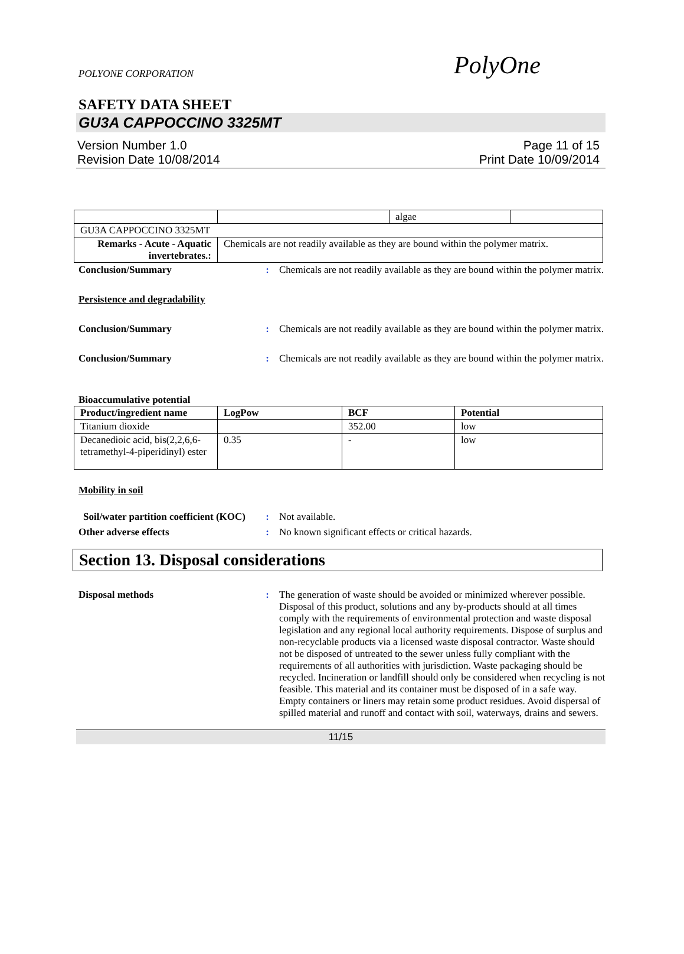POLYONE CORPORATION PolyOne
SAFETY DATA SHEET
GU3A CAPPOCCINO 3325MT
Version Number 1.0
Revision Date 10/08/2014 Page 11 of 15
Print Date 10/09/2014
| | | algae | |
| GU3A CAPPOCCINO 3325MT | | | |
| Remarks - Acute - Aquatic invertebrates.: | Chemicals are not readily available as they are bound within the polymer matrix. | | |
Conclusion/Summary : Chemicals are not readily available as they are bound within the polymer matrix.
Persistence and degradability
Conclusion/Summary : Chemicals are not readily available as they are bound within the polymer matrix.
Conclusion/Summary : Chemicals are not readily available as they are bound within the polymer matrix.
Bioaccumulative potential
| Product/ingredient name | LogPow | BCF | Potential |
| --- | --- | --- | --- |
| Titanium dioxide | | 352.00 | low |
| Decanedioic acid, bis(2,2,6,6-tetramethyl-4-piperidinyl) ester | 0.35 | - | low |
Mobility in soil
Soil/water partition coefficient (KOC)
: Not available.
Other adverse effects : No known significant effects or critical hazards.
Section 13. Disposal considerations
Disposal methods : The generation of waste should be avoided or minimized wherever possible. Disposal of this product, solutions and any by-products should at all times comply with the requirements of environmental protection and waste disposal legislation and any regional local authority requirements. Dispose of surplus and non-recyclable products via a licensed waste disposal contractor. Waste should not be disposed of untreated to the sewer unless fully compliant with the requirements of all authorities with jurisdiction. Waste packaging should be recycled. Incineration or landfill should only be considered when recycling is not feasible. This material and its container must be disposed of in a safe way. Empty containers or liners may retain some product residues. Avoid dispersal of spilled material and runoff and contact with soil, waterways, drains and sewers.
11/15